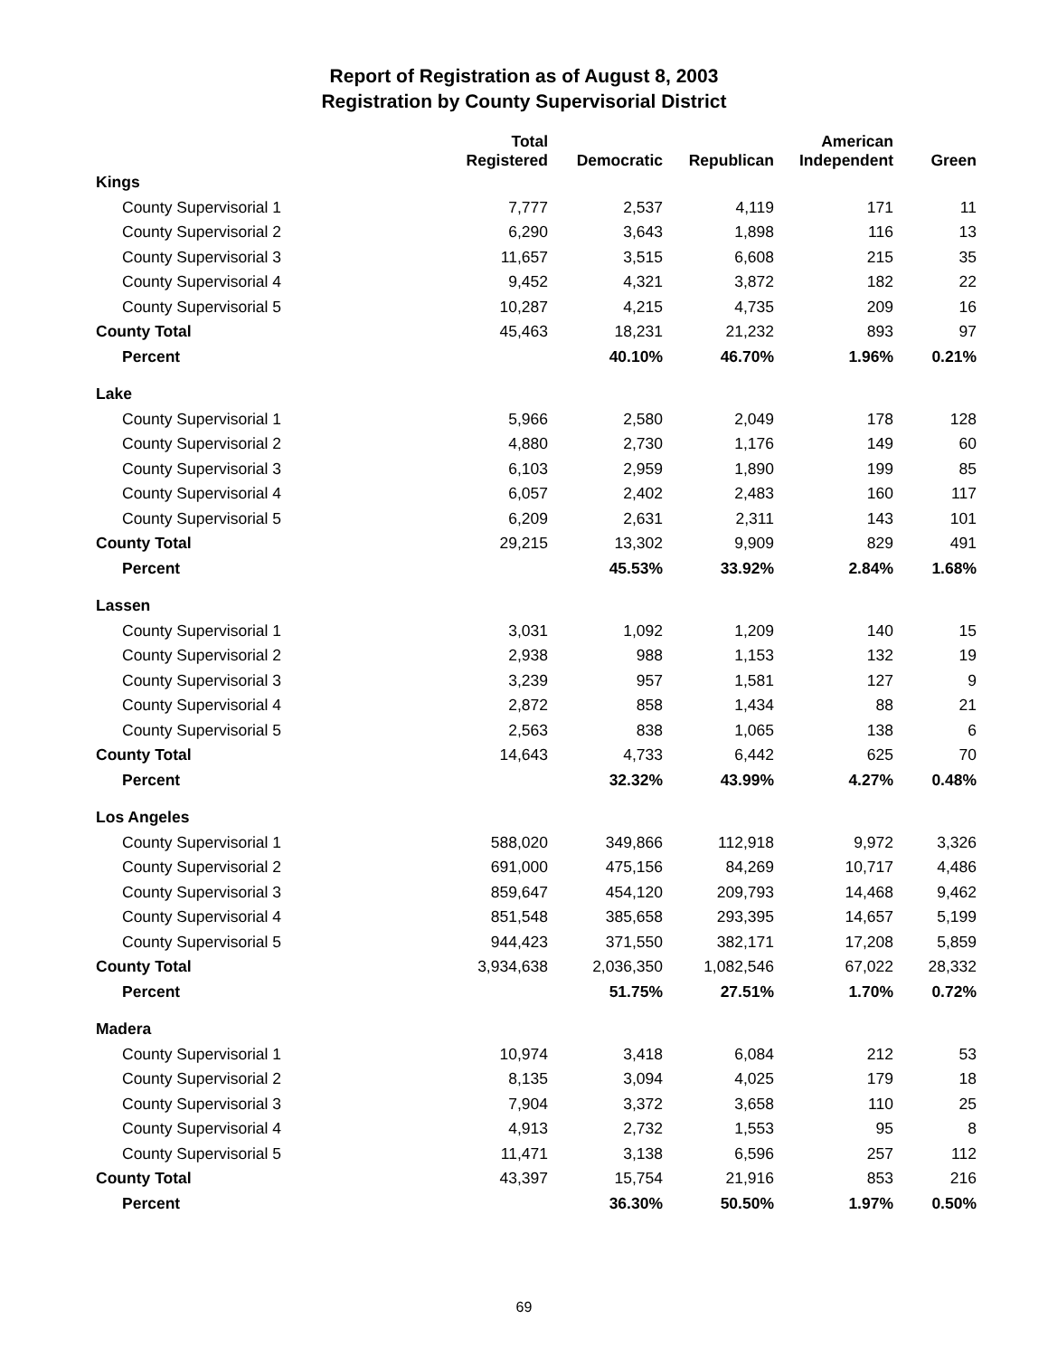Report of Registration as of August 8, 2003
Registration by County Supervisorial District
| | Total Registered | Democratic | Republican | American Independent | Green |
| --- | --- | --- | --- | --- | --- |
| Kings | | | | | |
| County Supervisorial 1 | 7,777 | 2,537 | 4,119 | 171 | 11 |
| County Supervisorial 2 | 6,290 | 3,643 | 1,898 | 116 | 13 |
| County Supervisorial 3 | 11,657 | 3,515 | 6,608 | 215 | 35 |
| County Supervisorial 4 | 9,452 | 4,321 | 3,872 | 182 | 22 |
| County Supervisorial 5 | 10,287 | 4,215 | 4,735 | 209 | 16 |
| County Total | 45,463 | 18,231 | 21,232 | 893 | 97 |
| Percent | | 40.10% | 46.70% | 1.96% | 0.21% |
| Lake | | | | | |
| County Supervisorial 1 | 5,966 | 2,580 | 2,049 | 178 | 128 |
| County Supervisorial 2 | 4,880 | 2,730 | 1,176 | 149 | 60 |
| County Supervisorial 3 | 6,103 | 2,959 | 1,890 | 199 | 85 |
| County Supervisorial 4 | 6,057 | 2,402 | 2,483 | 160 | 117 |
| County Supervisorial 5 | 6,209 | 2,631 | 2,311 | 143 | 101 |
| County Total | 29,215 | 13,302 | 9,909 | 829 | 491 |
| Percent | | 45.53% | 33.92% | 2.84% | 1.68% |
| Lassen | | | | | |
| County Supervisorial 1 | 3,031 | 1,092 | 1,209 | 140 | 15 |
| County Supervisorial 2 | 2,938 | 988 | 1,153 | 132 | 19 |
| County Supervisorial 3 | 3,239 | 957 | 1,581 | 127 | 9 |
| County Supervisorial 4 | 2,872 | 858 | 1,434 | 88 | 21 |
| County Supervisorial 5 | 2,563 | 838 | 1,065 | 138 | 6 |
| County Total | 14,643 | 4,733 | 6,442 | 625 | 70 |
| Percent | | 32.32% | 43.99% | 4.27% | 0.48% |
| Los Angeles | | | | | |
| County Supervisorial 1 | 588,020 | 349,866 | 112,918 | 9,972 | 3,326 |
| County Supervisorial 2 | 691,000 | 475,156 | 84,269 | 10,717 | 4,486 |
| County Supervisorial 3 | 859,647 | 454,120 | 209,793 | 14,468 | 9,462 |
| County Supervisorial 4 | 851,548 | 385,658 | 293,395 | 14,657 | 5,199 |
| County Supervisorial 5 | 944,423 | 371,550 | 382,171 | 17,208 | 5,859 |
| County Total | 3,934,638 | 2,036,350 | 1,082,546 | 67,022 | 28,332 |
| Percent | | 51.75% | 27.51% | 1.70% | 0.72% |
| Madera | | | | | |
| County Supervisorial 1 | 10,974 | 3,418 | 6,084 | 212 | 53 |
| County Supervisorial 2 | 8,135 | 3,094 | 4,025 | 179 | 18 |
| County Supervisorial 3 | 7,904 | 3,372 | 3,658 | 110 | 25 |
| County Supervisorial 4 | 4,913 | 2,732 | 1,553 | 95 | 8 |
| County Supervisorial 5 | 11,471 | 3,138 | 6,596 | 257 | 112 |
| County Total | 43,397 | 15,754 | 21,916 | 853 | 216 |
| Percent | | 36.30% | 50.50% | 1.97% | 0.50% |
69